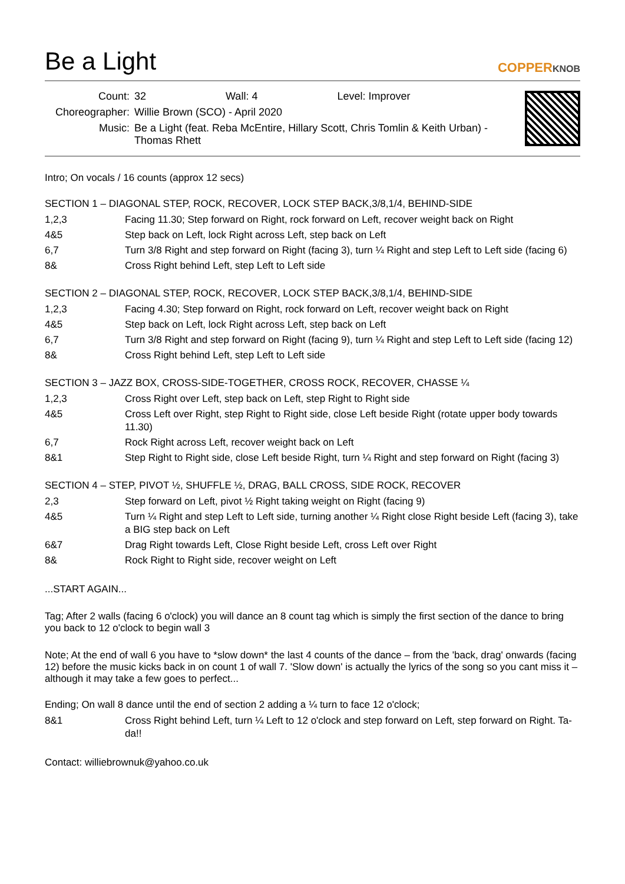Be a Light
COPPERKNOB
| Count: | 32 Wall: 4 Level: Improver |
| Choreographer: | Willie Brown (SCO) - April 2020 |
| Music: | Be a Light (feat. Reba McEntire, Hillary Scott, Chris Tomlin & Keith Urban) - Thomas Rhett |
Intro; On vocals / 16 counts (approx 12 secs)
SECTION 1 – DIAGONAL STEP, ROCK, RECOVER, LOCK STEP BACK,3/8,1/4, BEHIND-SIDE
| 1,2,3 | Facing 11.30; Step forward on Right, rock forward on Left, recover weight back on Right |
| 4&5 | Step back on Left, lock Right across Left, step back on Left |
| 6,7 | Turn 3/8 Right and step forward on Right (facing 3), turn ¼ Right and step Left to Left side (facing 6) |
| 8& | Cross Right behind Left, step Left to Left side |
SECTION 2 – DIAGONAL STEP, ROCK, RECOVER, LOCK STEP BACK,3/8,1/4, BEHIND-SIDE
| 1,2,3 | Facing 4.30; Step forward on Right, rock forward on Left, recover weight back on Right |
| 4&5 | Step back on Left, lock Right across Left, step back on Left |
| 6,7 | Turn 3/8 Right and step forward on Right (facing 9), turn ¼ Right and step Left to Left side (facing 12) |
| 8& | Cross Right behind Left, step Left to Left side |
SECTION 3 – JAZZ BOX, CROSS-SIDE-TOGETHER, CROSS ROCK, RECOVER, CHASSE ¼
| 1,2,3 | Cross Right over Left, step back on Left, step Right to Right side |
| 4&5 | Cross Left over Right, step Right to Right side, close Left beside Right (rotate upper body towards 11.30) |
| 6,7 | Rock Right across Left, recover weight back on Left |
| 8&1 | Step Right to Right side, close Left beside Right, turn ¼ Right and step forward on Right (facing 3) |
SECTION 4 – STEP, PIVOT ½, SHUFFLE ½, DRAG, BALL CROSS, SIDE ROCK, RECOVER
| 2,3 | Step forward on Left, pivot ½ Right taking weight on Right (facing 9) |
| 4&5 | Turn ¼ Right and step Left to Left side, turning another ¼ Right close Right beside Left (facing 3), take a BIG step back on Left |
| 6&7 | Drag Right towards Left, Close Right beside Left, cross Left over Right |
| 8& | Rock Right to Right side, recover weight on Left |
...START AGAIN...
Tag; After 2 walls (facing 6 o'clock) you will dance an 8 count tag which is simply the first section of the dance to bring you back to 12 o'clock to begin wall 3
Note; At the end of wall 6 you have to *slow down* the last 4 counts of the dance – from the 'back, drag' onwards (facing 12) before the music kicks back in on count 1 of wall 7. 'Slow down' is actually the lyrics of the song so you cant miss it – although it may take a few goes to perfect...
Ending; On wall 8 dance until the end of section 2 adding a ¼ turn to face 12 o'clock;
| 8&1 | Cross Right behind Left, turn ¼ Left to 12 o'clock and step forward on Left, step forward on Right. Ta-da!! |
Contact: williebrownuk@yahoo.co.uk